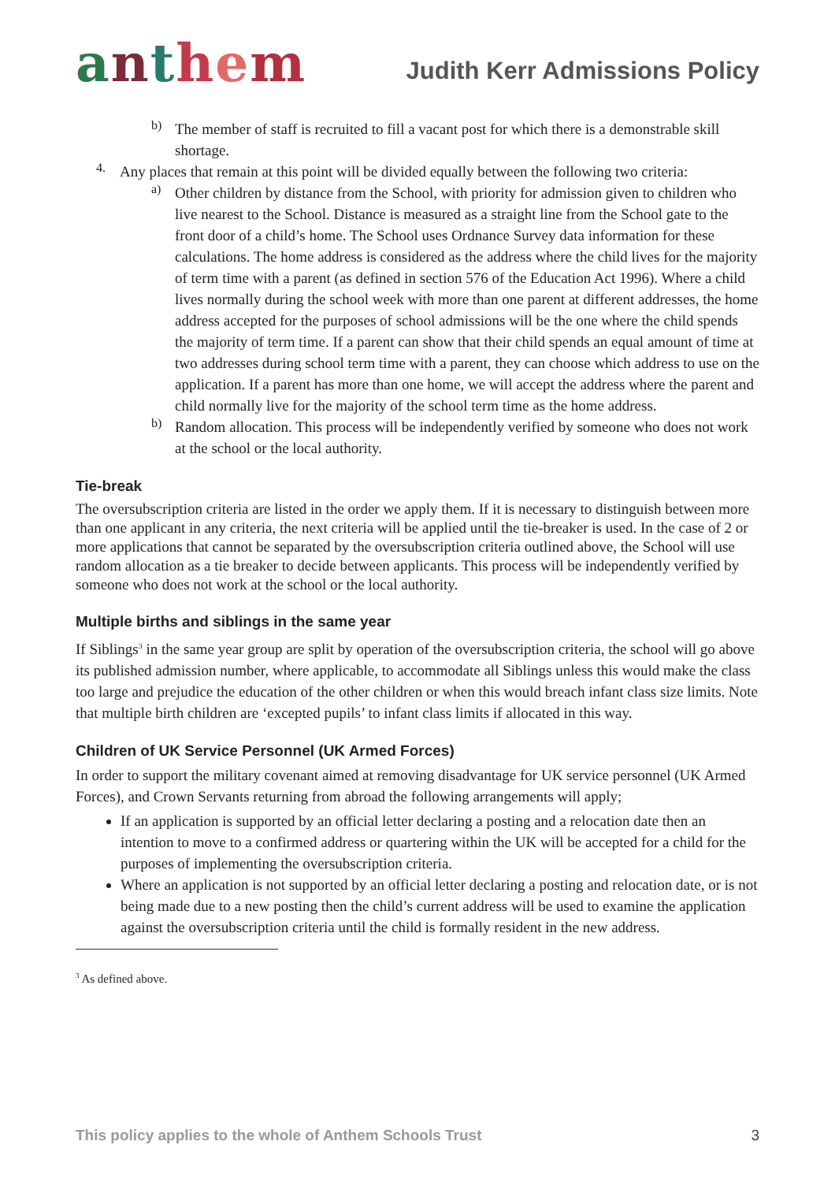anthem
Judith Kerr Admissions Policy
b)
The member of staff is recruited to fill a vacant post for which there is a demonstrable skill shortage.
4.
Any places that remain at this point will be divided equally between the following two criteria:
a)
Other children by distance from the School, with priority for admission given to children who live nearest to the School. Distance is measured as a straight line from the School gate to the front door of a child’s home. The School uses Ordnance Survey data information for these calculations. The home address is considered as the address where the child lives for the majority of term time with a parent (as defined in section 576 of the Education Act 1996). Where a child lives normally during the school week with more than one parent at different addresses, the home address accepted for the purposes of school admissions will be the one where the child spends the majority of term time. If a parent can show that their child spends an equal amount of time at two addresses during school term time with a parent, they can choose which address to use on the application. If a parent has more than one home, we will accept the address where the parent and child normally live for the majority of the school term time as the home address.
b)
Random allocation. This process will be independently verified by someone who does not work at the school or the local authority.
Tie-break
The oversubscription criteria are listed in the order we apply them. If it is necessary to distinguish between more than one applicant in any criteria, the next criteria will be applied until the tie-breaker is used. In the case of 2 or more applications that cannot be separated by the oversubscription criteria outlined above, the School will use random allocation as a tie breaker to decide between applicants. This process will be independently verified by someone who does not work at the school or the local authority.
Multiple births and siblings in the same year
If Siblings<sup>3</sup> in the same year group are split by operation of the oversubscription criteria, the school will go above its published admission number, where applicable, to accommodate all Siblings unless this would make the class too large and prejudice the education of the other children or when this would breach infant class size limits. Note that multiple birth children are ‘excepted pupils’ to infant class limits if allocated in this way.
Children of UK Service Personnel (UK Armed Forces)
In order to support the military covenant aimed at removing disadvantage for UK service personnel (UK Armed Forces), and Crown Servants returning from abroad the following arrangements will apply;
If an application is supported by an official letter declaring a posting and a relocation date then an intention to move to a confirmed address or quartering within the UK will be accepted for a child for the purposes of implementing the oversubscription criteria.
Where an application is not supported by an official letter declaring a posting and relocation date, or is not being made due to a new posting then the child’s current address will be used to examine the application against the oversubscription criteria until the child is formally resident in the new address.
<sup>3</sup> As defined above.
This policy applies to the whole of Anthem Schools Trust 3